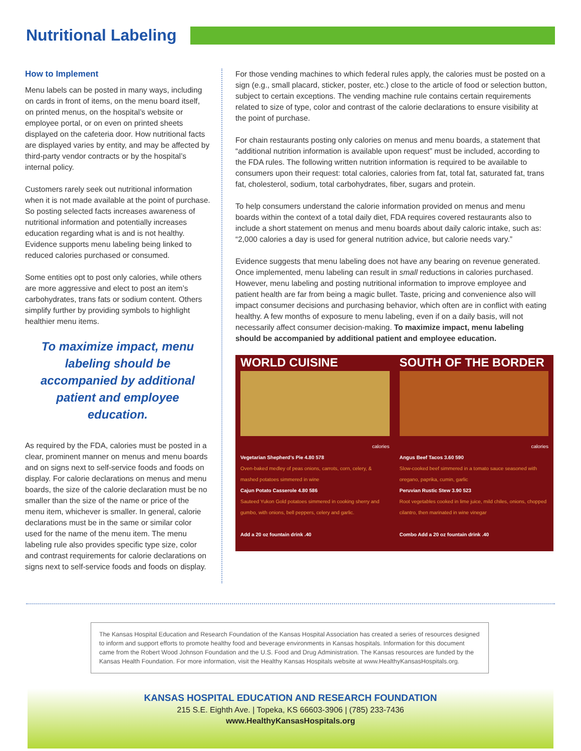Nutritional Labeling
How to Implement
Menu labels can be posted in many ways, including on cards in front of items, on the menu board itself, on printed menus, on the hospital’s website or employee portal, or on even on printed sheets displayed on the cafeteria door. How nutritional facts are displayed varies by entity, and may be affected by third-party vendor contracts or by the hospital’s internal policy.
Customers rarely seek out nutritional information when it is not made available at the point of purchase. So posting selected facts increases awareness of nutritional information and potentially increases education regarding what is and is not healthy. Evidence supports menu labeling being linked to reduced calories purchased or consumed.
Some entities opt to post only calories, while others are more aggressive and elect to post an item’s carbohydrates, trans fats or sodium content. Others simplify further by providing symbols to highlight healthier menu items.
To maximize impact, menu labeling should be accompanied by additional patient and employee education.
As required by the FDA, calories must be posted in a clear, prominent manner on menus and menu boards and on signs next to self-service foods and foods on display. For calorie declarations on menus and menu boards, the size of the calorie declaration must be no smaller than the size of the name or price of the menu item, whichever is smaller. In general, calorie declarations must be in the same or similar color used for the name of the menu item. The menu labeling rule also provides specific type size, color and contrast requirements for calorie declarations on signs next to self-service foods and foods on display.
For those vending machines to which federal rules apply, the calories must be posted on a sign (e.g., small placard, sticker, poster, etc.) close to the article of food or selection button, subject to certain exceptions. The vending machine rule contains certain requirements related to size of type, color and contrast of the calorie declarations to ensure visibility at the point of purchase.
For chain restaurants posting only calories on menus and menu boards, a statement that “additional nutrition information is available upon request” must be included, according to the FDA rules. The following written nutrition information is required to be available to consumers upon their request: total calories, calories from fat, total fat, saturated fat, trans fat, cholesterol, sodium, total carbohydrates, fiber, sugars and protein.
To help consumers understand the calorie information provided on menus and menu boards within the context of a total daily diet, FDA requires covered restaurants also to include a short statement on menus and menu boards about daily caloric intake, such as: “2,000 calories a day is used for general nutrition advice, but calorie needs vary.”
Evidence suggests that menu labeling does not have any bearing on revenue generated. Once implemented, menu labeling can result in small reductions in calories purchased. However, menu labeling and posting nutritional information to improve employee and patient health are far from being a magic bullet. Taste, pricing and convenience also will impact consumer decisions and purchasing behavior, which often are in conflict with eating healthy. A few months of exposure to menu labeling, even if on a daily basis, will not necessarily affect consumer decision-making. To maximize impact, menu labeling should be accompanied by additional patient and employee education.
WORLD CUISINE
calories
Vegetarian Shepherd’s Pie 4.80 578
Oven-baked medley of peas onions, carrots, corn, celery, & mashed potatoes simmered in wine
Cajun Potato Casserole 4.80 586
Sauteed Yukon Gold potatoes simmered in cooking sherry and gumbo, with onions, bell peppers, celery and garlic.
Add a 20 oz fountain drink .40
SOUTH OF THE BORDER
calories
Angus Beef Tacos 3.60 590
Slow-cooked beef simmered in a tomato sauce seasoned with oregano, paprika, cumin, garlic
Peruvian Rustic Stew 3.90 523
Root vegetables cooked in lime juice, mild chiles, onions, chopped cilantro, then marinated in wine vinegar
Combo Add a 20 oz fountain drink .40
The Kansas Hospital Education and Research Foundation of the Kansas Hospital Association has created a series of resources designed to inform and support efforts to promote healthy food and beverage environments in Kansas hospitals. Information for this document came from the Robert Wood Johnson Foundation and the U.S. Food and Drug Administration. The Kansas resources are funded by the Kansas Health Foundation. For more information, visit the Healthy Kansas Hospitals website at www.HealthyKansasHospitals.org.
KANSAS HOSPITAL EDUCATION AND RESEARCH FOUNDATION
215 S.E. Eighth Ave. | Topeka, KS 66603-3906 | (785) 233-7436
www.HealthyKansasHospitals.org